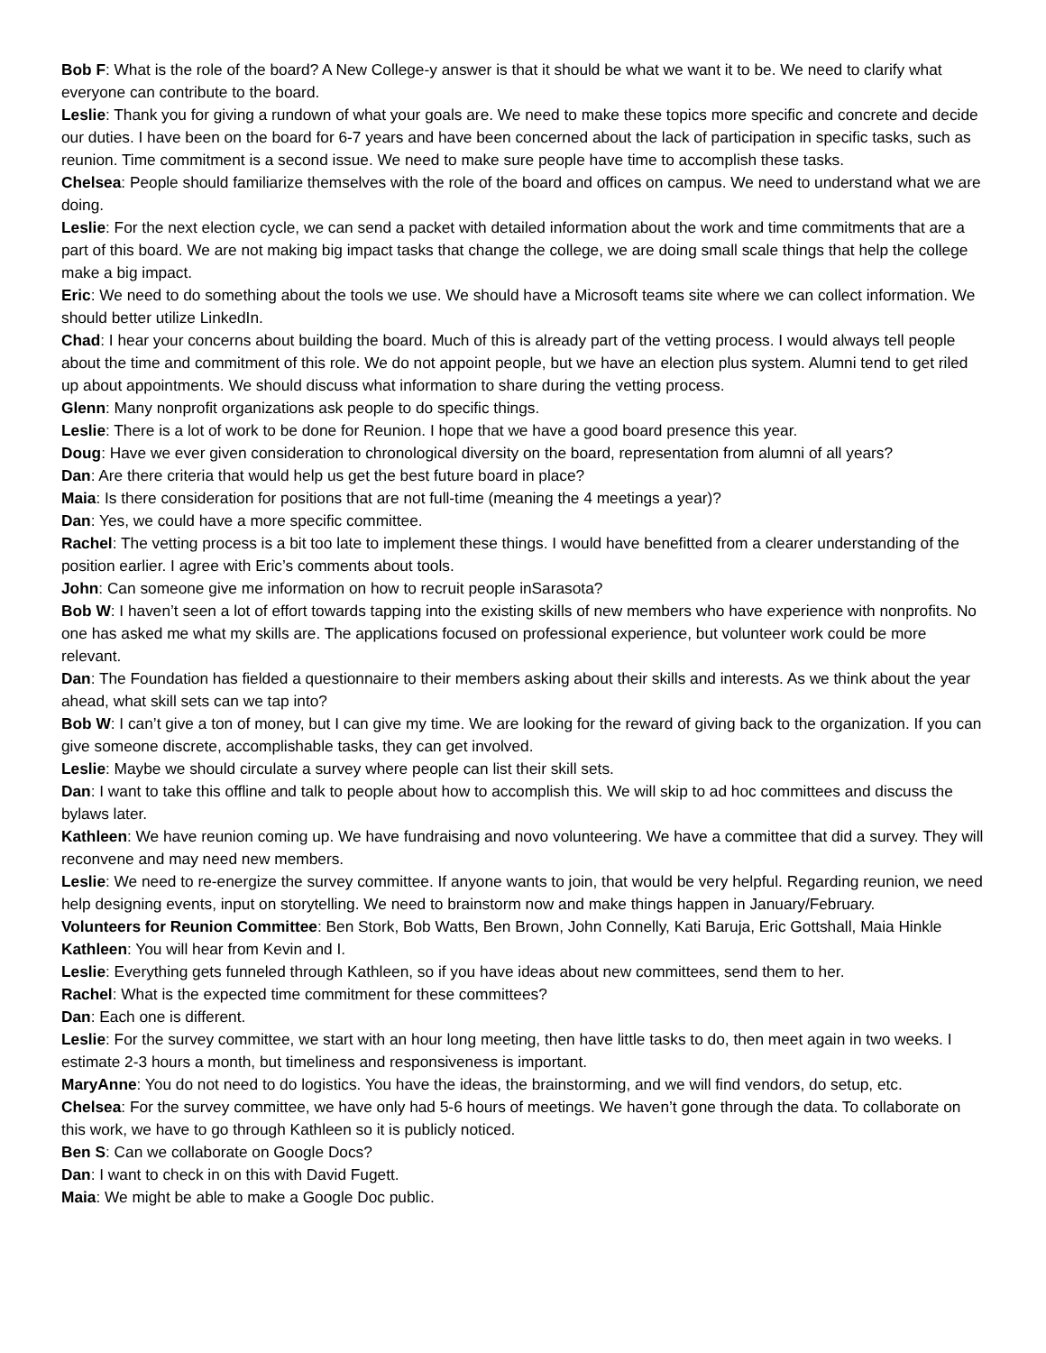Bob F: What is the role of the board? A New College-y answer is that it should be what we want it to be. We need to clarify what everyone can contribute to the board.
Leslie: Thank you for giving a rundown of what your goals are. We need to make these topics more specific and concrete and decide our duties. I have been on the board for 6-7 years and have been concerned about the lack of participation in specific tasks, such as reunion. Time commitment is a second issue. We need to make sure people have time to accomplish these tasks.
Chelsea: People should familiarize themselves with the role of the board and offices on campus. We need to understand what we are doing.
Leslie: For the next election cycle, we can send a packet with detailed information about the work and time commitments that are a part of this board. We are not making big impact tasks that change the college, we are doing small scale things that help the college make a big impact.
Eric: We need to do something about the tools we use. We should have a Microsoft teams site where we can collect information. We should better utilize LinkedIn.
Chad: I hear your concerns about building the board. Much of this is already part of the vetting process. I would always tell people about the time and commitment of this role. We do not appoint people, but we have an election plus system. Alumni tend to get riled up about appointments. We should discuss what information to share during the vetting process.
Glenn: Many nonprofit organizations ask people to do specific things.
Leslie: There is a lot of work to be done for Reunion. I hope that we have a good board presence this year.
Doug: Have we ever given consideration to chronological diversity on the board, representation from alumni of all years?
Dan: Are there criteria that would help us get the best future board in place?
Maia: Is there consideration for positions that are not full-time (meaning the 4 meetings a year)?
Dan: Yes, we could have a more specific committee.
Rachel: The vetting process is a bit too late to implement these things. I would have benefitted from a clearer understanding of the position earlier. I agree with Eric’s comments about tools.
John: Can someone give me information on how to recruit people inSarasota?
Bob W: I haven’t seen a lot of effort towards tapping into the existing skills of new members who have experience with nonprofits. No one has asked me what my skills are. The applications focused on professional experience, but volunteer work could be more relevant.
Dan: The Foundation has fielded a questionnaire to their members asking about their skills and interests. As we think about the year ahead, what skill sets can we tap into?
Bob W: I can’t give a ton of money, but I can give my time. We are looking for the reward of giving back to the organization. If you can give someone discrete, accomplishable tasks, they can get involved.
Leslie: Maybe we should circulate a survey where people can list their skill sets.
Dan: I want to take this offline and talk to people about how to accomplish this. We will skip to ad hoc committees and discuss the bylaws later.
Kathleen: We have reunion coming up. We have fundraising and novo volunteering. We have a committee that did a survey. They will reconvene and may need new members.
Leslie: We need to re-energize the survey committee. If anyone wants to join, that would be very helpful. Regarding reunion, we need help designing events, input on storytelling. We need to brainstorm now and make things happen in January/February.
Volunteers for Reunion Committee: Ben Stork, Bob Watts, Ben Brown, John Connelly, Kati Baruja, Eric Gottshall, Maia Hinkle
Kathleen: You will hear from Kevin and I.
Leslie: Everything gets funneled through Kathleen, so if you have ideas about new committees, send them to her.
Rachel: What is the expected time commitment for these committees?
Dan: Each one is different.
Leslie: For the survey committee, we start with an hour long meeting, then have little tasks to do, then meet again in two weeks. I estimate 2-3 hours a month, but timeliness and responsiveness is important.
MaryAnne: You do not need to do logistics. You have the ideas, the brainstorming, and we will find vendors, do setup, etc.
Chelsea: For the survey committee, we have only had 5-6 hours of meetings. We haven’t gone through the data. To collaborate on this work, we have to go through Kathleen so it is publicly noticed.
Ben S: Can we collaborate on Google Docs?
Dan: I want to check in on this with David Fugett.
Maia: We might be able to make a Google Doc public.